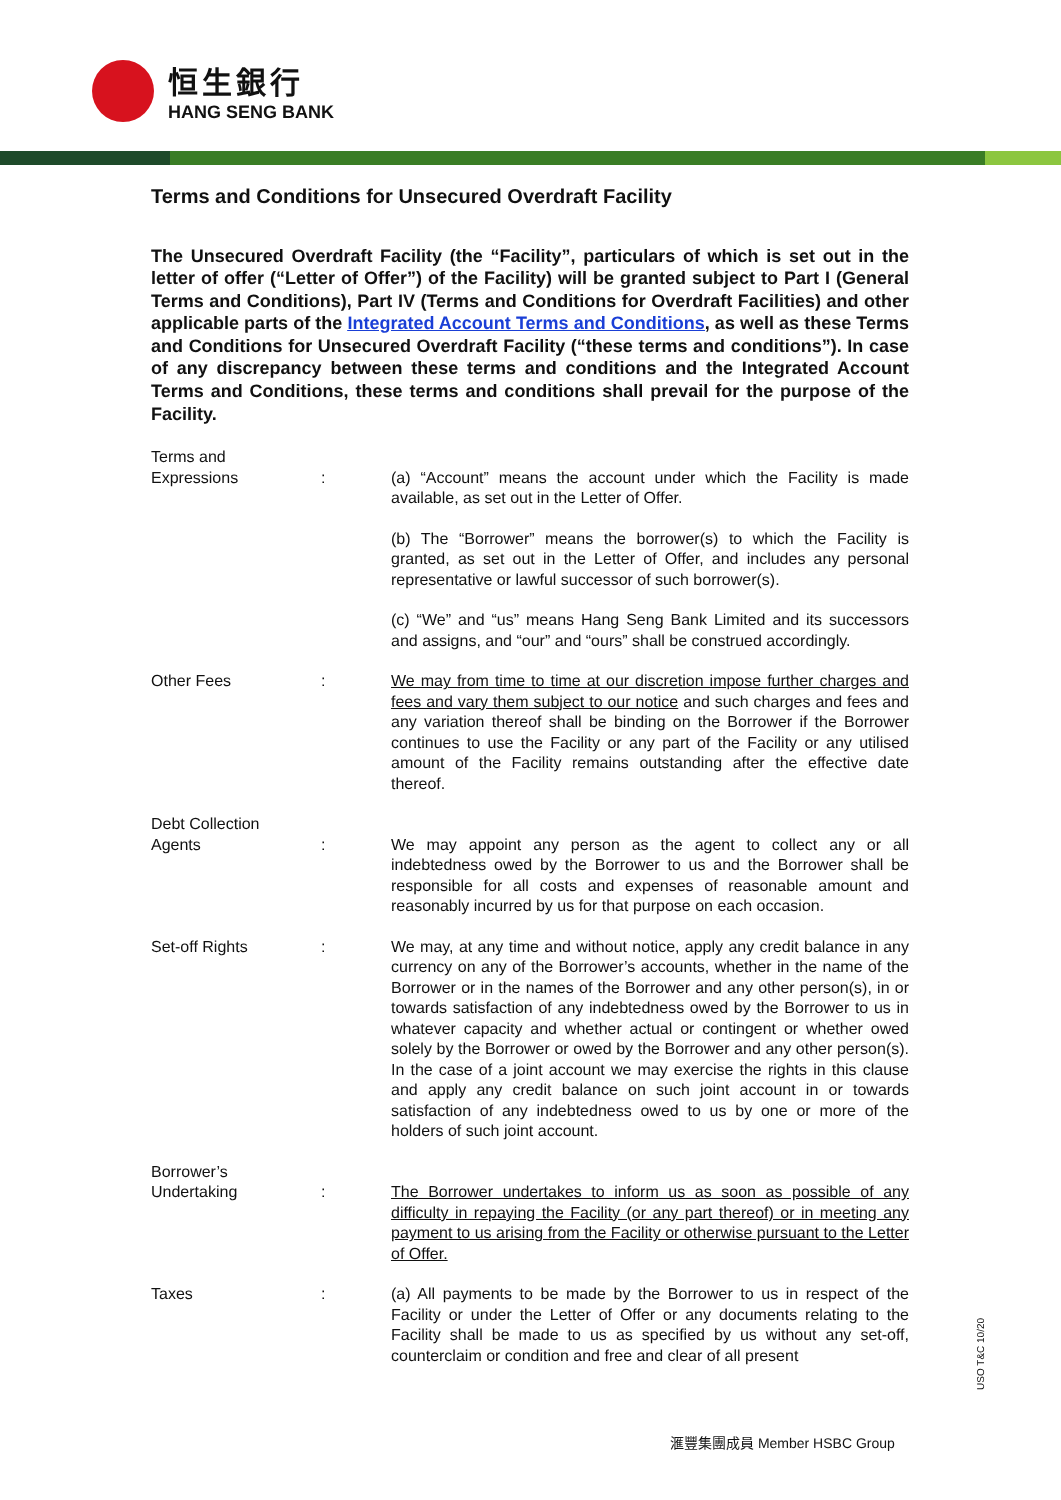恒生銀行
HANG SENG BANK
Terms and Conditions for Unsecured Overdraft Facility
The Unsecured Overdraft Facility (the “Facility”, particulars of which is set out in the letter of offer (“Letter of Offer”) of the Facility) will be granted subject to Part I (General Terms and Conditions), Part IV (Terms and Conditions for Overdraft Facilities) and other applicable parts of the Integrated Account Terms and Conditions, as well as these Terms and Conditions for Unsecured Overdraft Facility (“these terms and conditions”). In case of any discrepancy between these terms and conditions and the Integrated Account Terms and Conditions, these terms and conditions shall prevail for the purpose of the Facility.
Terms and
Expressions
:
(a) “Account” means the account under which the Facility is made available, as set out in the Letter of Offer.
(b) The “Borrower” means the borrower(s) to which the Facility is granted, as set out in the Letter of Offer, and includes any personal representative or lawful successor of such borrower(s).
(c) “We” and “us” means Hang Seng Bank Limited and its successors and assigns, and “our” and “ours” shall be construed accordingly.
Other Fees : We may from time to time at our discretion impose further charges and fees and vary them subject to our notice and such charges and fees and any variation thereof shall be binding on the Borrower if the Borrower continues to use the Facility or any part of the Facility or any utilised amount of the Facility remains outstanding after the effective date thereof.
Debt Collection
Agents
:
We may appoint any person as the agent to collect any or all indebtedness owed by the Borrower to us and the Borrower shall be responsible for all costs and expenses of reasonable amount and reasonably incurred by us for that purpose on each occasion.
Set-off Rights : We may, at any time and without notice, apply any credit balance in any currency on any of the Borrower’s accounts, whether in the name of the Borrower or in the names of the Borrower and any other person(s), in or towards satisfaction of any indebtedness owed by the Borrower to us in whatever capacity and whether actual or contingent or whether owed solely by the Borrower or owed by the Borrower and any other person(s). In the case of a joint account we may exercise the rights in this clause and apply any credit balance on such joint account in or towards satisfaction of any indebtedness owed to us by one or more of the holders of such joint account.
Borrower’s
Undertaking
:
The Borrower undertakes to inform us as soon as possible of any difficulty in repaying the Facility (or any part thereof) or in meeting any payment to us arising from the Facility or otherwise pursuant to the Letter of Offer.
Taxes : (a) All payments to be made by the Borrower to us in respect of the Facility or under the Letter of Offer or any documents relating to the Facility shall be made to us as specified by us without any set-off, counterclaim or condition and free and clear of all present
滙豐集團成員 Member HSBC Group
USO T&C 10/20